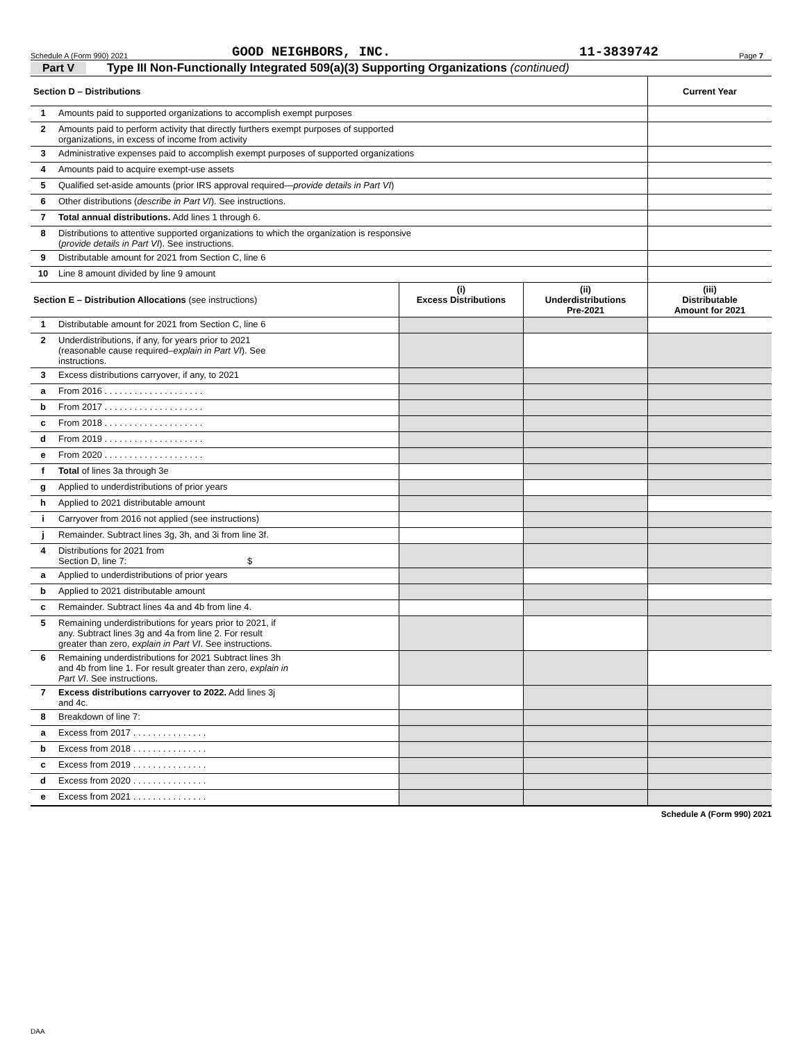Schedule A (Form 990) 2021 GOOD NEIGHBORS, INC. 11-3839742 Page 7
Part V Type III Non-Functionally Integrated 509(a)(3) Supporting Organizations (continued)
| Section D – Distributions | | | | Current Year |
| --- | --- | --- | --- | --- |
| 1 | Amounts paid to supported organizations to accomplish exempt purposes | | | |
| 2 | Amounts paid to perform activity that directly furthers exempt purposes of supported organizations, in excess of income from activity | | | |
| 3 | Administrative expenses paid to accomplish exempt purposes of supported organizations | | | |
| 4 | Amounts paid to acquire exempt-use assets | | | |
| 5 | Qualified set-aside amounts (prior IRS approval required— provide details in Part VI ) | | | |
| 6 | Other distributions ( describe in Part VI ). See instructions. | | | |
| 7 | Total annual distributions. Add lines 1 through 6. | | | |
| 8 | Distributions to attentive supported organizations to which the organization is responsive ( provide details in Part VI ). See instructions. | | | |
| 9 | Distributable amount for 2021 from Section C, line 6 | | | |
| 10 | Line 8 amount divided by line 9 amount | | | |
| Section E – Distribution Allocations (see instructions) | | (i) Excess Distributions | (ii) Underdistributions Pre-2021 | (iii) Distributable Amount for 2021 |
| 1 | Distributable amount for 2021 from Section C, line 6 | | | |
| 2 | Underdistributions, if any, for years prior to 2021 (reasonable cause required– explain in Part VI ). See instructions. | | | |
| 3 | Excess distributions carryover, if any, to 2021 | | | |
| a | From 2016 . . . . . . . . . . . . . . . . . . . . | | | |
| b | From 2017 . . . . . . . . . . . . . . . . . . . . | | | |
| c | From 2018 . . . . . . . . . . . . . . . . . . . . | | | |
| d | From 2019 . . . . . . . . . . . . . . . . . . . . | | | |
| e | From 2020 . . . . . . . . . . . . . . . . . . . . | | | |
| f | Total of lines 3a through 3e | | | |
| g | Applied to underdistributions of prior years | | | |
| h | Applied to 2021 distributable amount | | | |
| i | Carryover from 2016 not applied (see instructions) | | | |
| j | Remainder. Subtract lines 3g, 3h, and 3i from line 3f. | | | |
| 4 | Distributions for 2021 from Section D, line 7: $ | | | |
| a | Applied to underdistributions of prior years | | | |
| b | Applied to 2021 distributable amount | | | |
| c | Remainder. Subtract lines 4a and 4b from line 4. | | | |
| 5 | Remaining underdistributions for years prior to 2021, if any. Subtract lines 3g and 4a from line 2. For result greater than zero, explain in Part VI . See instructions. | | | |
| 6 | Remaining underdistributions for 2021 Subtract lines 3h and 4b from line 1. For result greater than zero, explain in Part VI . See instructions. | | | |
| 7 | Excess distributions carryover to 2022. Add lines 3j and 4c. | | | |
| 8 | Breakdown of line 7: | | | |
| a | Excess from 2017 . . . . . . . . . . . . . . . | | | |
| b | Excess from 2018 . . . . . . . . . . . . . . . | | | |
| c | Excess from 2019 . . . . . . . . . . . . . . . | | | |
| d | Excess from 2020 . . . . . . . . . . . . . . . | | | |
| e | Excess from 2021 . . . . . . . . . . . . . . . | | | |
Schedule A (Form 990) 2021
DAA